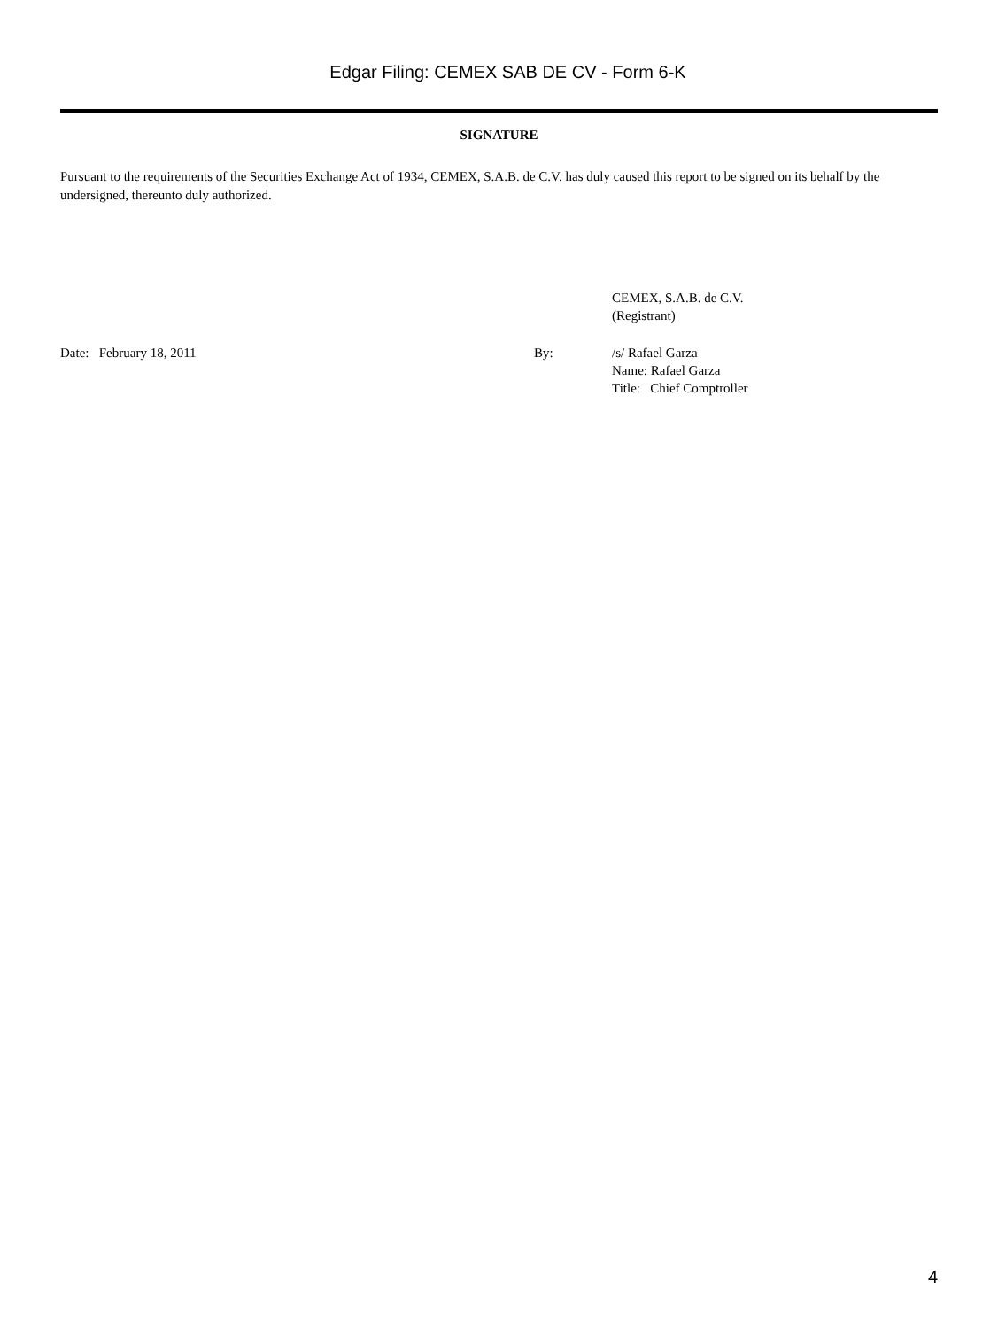Edgar Filing: CEMEX SAB DE CV - Form 6-K
SIGNATURE
Pursuant to the requirements of the Securities Exchange Act of 1934, CEMEX, S.A.B. de C.V. has duly caused this report to be signed on its behalf by the undersigned, thereunto duly authorized.
| | | CEMEX, S.A.B. de C.V. (Registrant) |
| Date: February 18, 2011 | By: | /s/ Rafael Garza Name: Rafael Garza Title: Chief Comptroller |
4